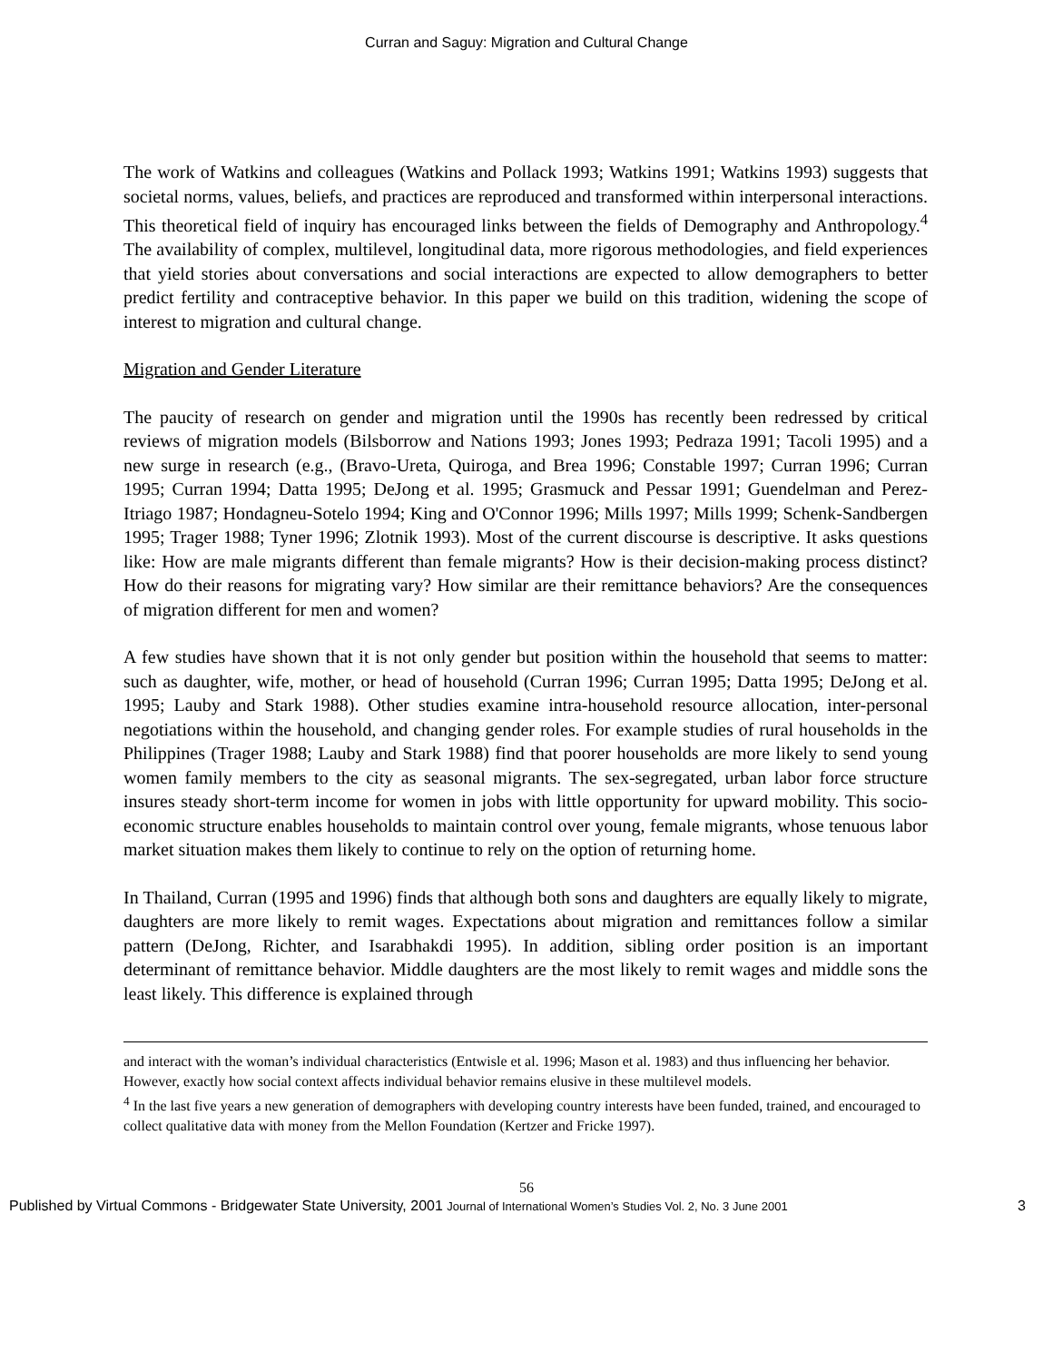Curran and Saguy: Migration and Cultural Change
The work of Watkins and colleagues (Watkins and Pollack 1993; Watkins 1991; Watkins 1993) suggests that societal norms, values, beliefs, and practices are reproduced and transformed within interpersonal interactions. This theoretical field of inquiry has encouraged links between the fields of Demography and Anthropology.<sup>4</sup> The availability of complex, multilevel, longitudinal data, more rigorous methodologies, and field experiences that yield stories about conversations and social interactions are expected to allow demographers to better predict fertility and contraceptive behavior. In this paper we build on this tradition, widening the scope of interest to migration and cultural change.
Migration and Gender Literature
The paucity of research on gender and migration until the 1990s has recently been redressed by critical reviews of migration models (Bilsborrow and Nations 1993; Jones 1993; Pedraza 1991; Tacoli 1995) and a new surge in research (e.g., (Bravo-Ureta, Quiroga, and Brea 1996; Constable 1997; Curran 1996; Curran 1995; Curran 1994; Datta 1995; DeJong et al. 1995; Grasmuck and Pessar 1991; Guendelman and Perez-Itriago 1987; Hondagneu-Sotelo 1994; King and O'Connor 1996; Mills 1997; Mills 1999; Schenk-Sandbergen 1995; Trager 1988; Tyner 1996; Zlotnik 1993). Most of the current discourse is descriptive. It asks questions like: How are male migrants different than female migrants? How is their decision-making process distinct? How do their reasons for migrating vary? How similar are their remittance behaviors? Are the consequences of migration different for men and women?
A few studies have shown that it is not only gender but position within the household that seems to matter: such as daughter, wife, mother, or head of household (Curran 1996; Curran 1995; Datta 1995; DeJong et al. 1995; Lauby and Stark 1988). Other studies examine intra-household resource allocation, inter-personal negotiations within the household, and changing gender roles. For example studies of rural households in the Philippines (Trager 1988; Lauby and Stark 1988) find that poorer households are more likely to send young women family members to the city as seasonal migrants. The sex-segregated, urban labor force structure insures steady short-term income for women in jobs with little opportunity for upward mobility. This socio-economic structure enables households to maintain control over young, female migrants, whose tenuous labor market situation makes them likely to continue to rely on the option of returning home.
In Thailand, Curran (1995 and 1996) finds that although both sons and daughters are equally likely to migrate, daughters are more likely to remit wages. Expectations about migration and remittances follow a similar pattern (DeJong, Richter, and Isarabhakdi 1995). In addition, sibling order position is an important determinant of remittance behavior. Middle daughters are the most likely to remit wages and middle sons the least likely. This difference is explained through
and interact with the woman’s individual characteristics (Entwisle et al. 1996; Mason et al. 1983) and thus influencing her behavior. However, exactly how social context affects individual behavior remains elusive in these multilevel models.
<sup>4</sup> In the last five years a new generation of demographers with developing country interests have been funded, trained, and encouraged to collect qualitative data with money from the Mellon Foundation (Kertzer and Fricke 1997).
56
Published by Virtual Commons - Bridgewater State University, 2001 Journal of International Women’s Studies Vol. 2, No. 3 June 2001 3